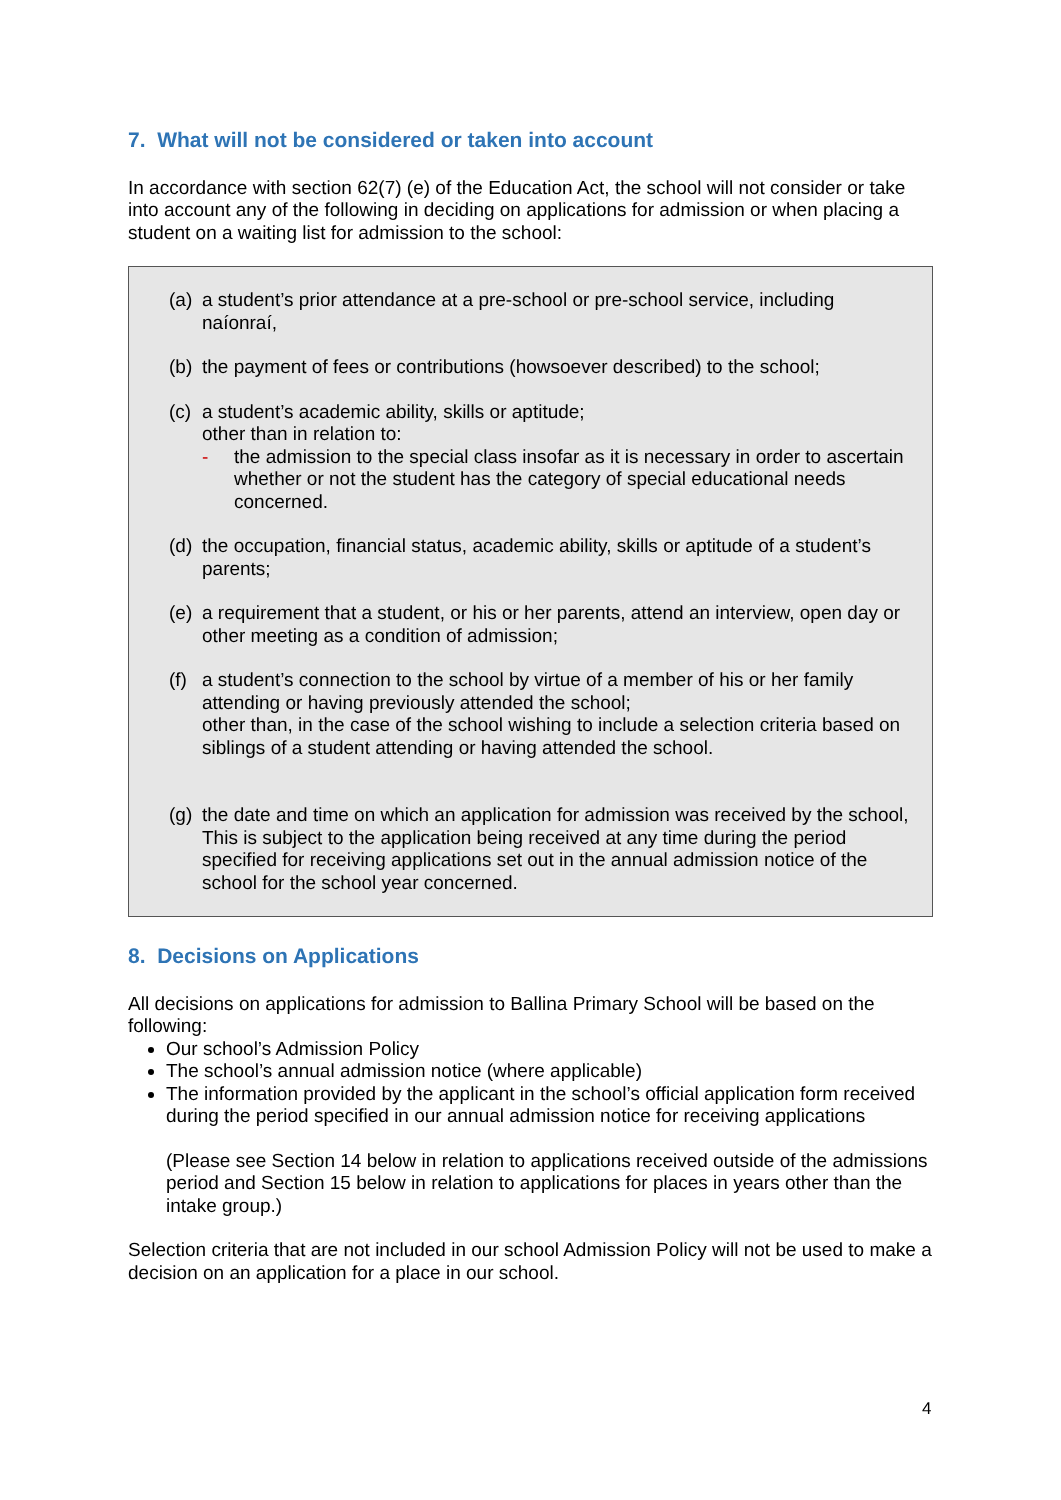7. What will not be considered or taken into account
In accordance with section 62(7) (e) of the Education Act, the school will not consider or take into account any of the following in deciding on applications for admission or when placing a student on a waiting list for admission to the school:
(a) a student’s prior attendance at a pre-school or pre-school service, including naíonraí,
(b) the payment of fees or contributions (howsoever described) to the school;
(c)
a student’s academic ability, skills or aptitude;
other than in relation to:
- the admission to the special class insofar as it is necessary in order to ascertain whether or not the student has the category of special educational needs concerned.
(d) the occupation, financial status, academic ability, skills or aptitude of a student’s parents;
(e) a requirement that a student, or his or her parents, attend an interview, open day or other meeting as a condition of admission;
(f) a student’s connection to the school by virtue of a member of his or her family attending or having previously attended the school;
other than, in the case of the school wishing to include a selection criteria based on siblings of a student attending or having attended the school.
(g) the date and time on which an application for admission was received by the school,
This is subject to the application being received at any time during the period specified for receiving applications set out in the annual admission notice of the school for the school year concerned.
8. Decisions on Applications
All decisions on applications for admission to Ballina Primary School will be based on the following:
Our school’s Admission Policy
The school’s annual admission notice (where applicable)
The information provided by the applicant in the school’s official application form received during the period specified in our annual admission notice for receiving applications
(Please see Section 14 below in relation to applications received outside of the admissions period and Section 15 below in relation to applications for places in years other than the intake group.)
Selection criteria that are not included in our school Admission Policy will not be used to make a decision on an application for a place in our school.
4